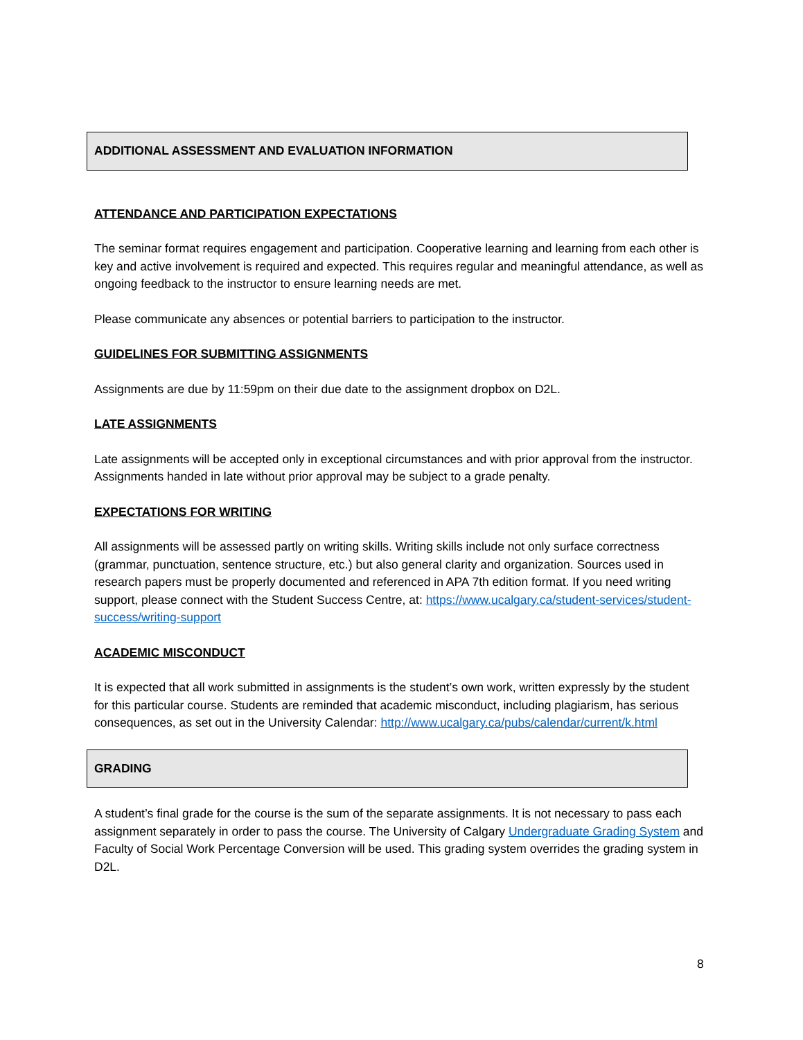ADDITIONAL ASSESSMENT AND EVALUATION INFORMATION
ATTENDANCE AND PARTICIPATION EXPECTATIONS
The seminar format requires engagement and participation. Cooperative learning and learning from each other is key and active involvement is required and expected. This requires regular and meaningful attendance, as well as ongoing feedback to the instructor to ensure learning needs are met.
Please communicate any absences or potential barriers to participation to the instructor.
GUIDELINES FOR SUBMITTING ASSIGNMENTS
Assignments are due by 11:59pm on their due date to the assignment dropbox on D2L.
LATE ASSIGNMENTS
Late assignments will be accepted only in exceptional circumstances and with prior approval from the instructor. Assignments handed in late without prior approval may be subject to a grade penalty.
EXPECTATIONS FOR WRITING
All assignments will be assessed partly on writing skills. Writing skills include not only surface correctness (grammar, punctuation, sentence structure, etc.) but also general clarity and organization. Sources used in research papers must be properly documented and referenced in APA 7th edition format. If you need writing support, please connect with the Student Success Centre, at: https://www.ucalgary.ca/student-services/student-success/writing-support
ACADEMIC MISCONDUCT
It is expected that all work submitted in assignments is the student’s own work, written expressly by the student for this particular course. Students are reminded that academic misconduct, including plagiarism, has serious consequences, as set out in the University Calendar: http://www.ucalgary.ca/pubs/calendar/current/k.html
GRADING
A student’s final grade for the course is the sum of the separate assignments. It is not necessary to pass each assignment separately in order to pass the course. The University of Calgary Undergraduate Grading System and Faculty of Social Work Percentage Conversion will be used. This grading system overrides the grading system in D2L.
8